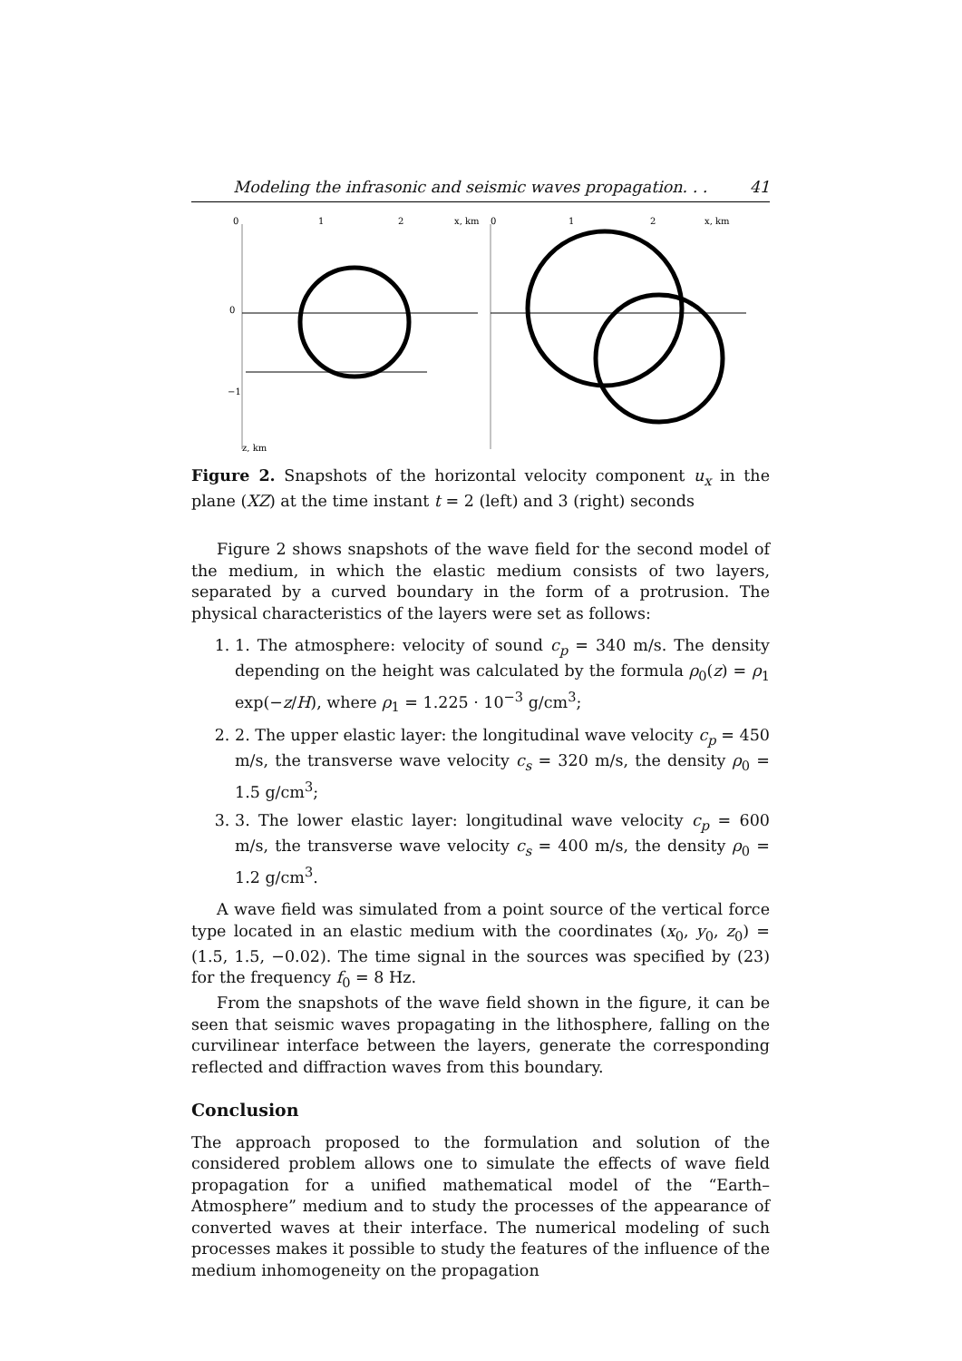Modeling the infrasonic and seismic waves propagation. . . 41
0
1
2
x, km
0
−1
z, km
0
1
2
x, km
Figure 2. Snapshots of the horizontal velocity component u<sub>x</sub> in the plane (XZ) at the time instant t = 2 (left) and 3 (right) seconds
Figure 2 shows snapshots of the wave field for the second model of the medium, in which the elastic medium consists of two layers, separated by a curved boundary in the form of a protrusion. The physical characteristics of the layers were set as follows:
1. 1. The atmosphere: velocity of sound c<sub>p</sub> = 340 m/s. The density depending on the height was calculated by the formula ρ<sub>0</sub>(z) = ρ<sub>1</sub> exp(−z/H), where ρ<sub>1</sub> = 1.225 · 10<sup>−3</sup> g/cm<sup>3</sup>;
2. 2. The upper elastic layer: the longitudinal wave velocity c<sub>p</sub> = 450 m/s, the transverse wave velocity c<sub>s</sub> = 320 m/s, the density ρ<sub>0</sub> = 1.5 g/cm<sup>3</sup>;
3. 3. The lower elastic layer: longitudinal wave velocity c<sub>p</sub> = 600 m/s, the transverse wave velocity c<sub>s</sub> = 400 m/s, the density ρ<sub>0</sub> = 1.2 g/cm<sup>3</sup>.
A wave field was simulated from a point source of the vertical force type located in an elastic medium with the coordinates (x<sub>0</sub>, y<sub>0</sub>, z<sub>0</sub>) = (1.5, 1.5, −0.02). The time signal in the sources was specified by (23) for the frequency f<sub>0</sub> = 8 Hz.
From the snapshots of the wave field shown in the figure, it can be seen that seismic waves propagating in the lithosphere, falling on the curvilinear interface between the layers, generate the corresponding reflected and diffraction waves from this boundary.
Conclusion
The approach proposed to the formulation and solution of the considered problem allows one to simulate the effects of wave field propagation for a unified mathematical model of the “Earth–Atmosphere” medium and to study the processes of the appearance of converted waves at their interface. The numerical modeling of such processes makes it possible to study the features of the influence of the medium inhomogeneity on the propagation